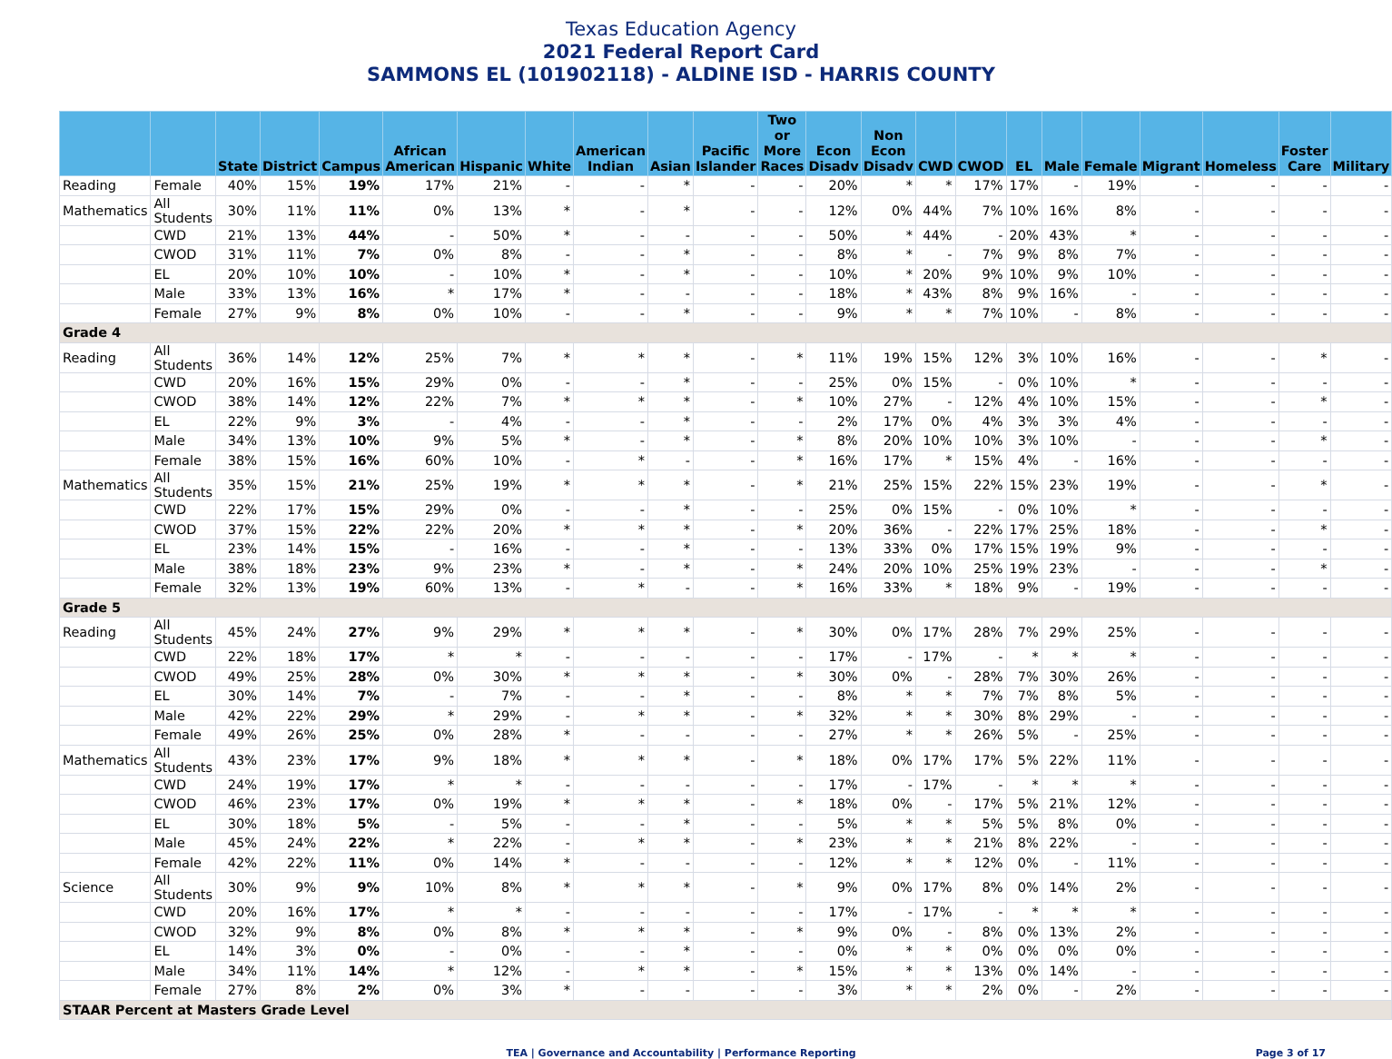Texas Education Agency
2021 Federal Report Card
SAMMONS EL (101902118) - ALDINE ISD - HARRIS COUNTY
| | | State | District | Campus | African American | Hispanic | White | American Indian | Asian | Pacific Islander | Two or More Races | Econ Disadv | Non Econ Disadv | CWD | CWOD | EL | Male | Female | Migrant | Homeless | Foster Care | Military |
| --- | --- | --- | --- | --- | --- | --- | --- | --- | --- | --- | --- | --- | --- | --- | --- | --- | --- | --- | --- | --- | --- | --- |
| Reading | Female | 40% | 15% | 19% | 17% | 21% | - | - | * | - | - | 20% | * | * | 17% | 17% | - | 19% | - | - | - | - |
| Mathematics | All Students | 30% | 11% | 11% | 0% | 13% | * | - | * | - | - | 12% | 0% | 44% | 7% | 10% | 16% | 8% | - | - | - | - |
| | CWD | 21% | 13% | 44% | - | 50% | * | - | - | - | - | 50% | * | 44% | - | 20% | 43% | * | - | - | - | - |
| | CWOD | 31% | 11% | 7% | 0% | 8% | - | - | * | - | - | 8% | * | - | 7% | 9% | 8% | 7% | - | - | - | - |
| | EL | 20% | 10% | 10% | - | 10% | * | - | * | - | - | 10% | * | 20% | 9% | 10% | 9% | 10% | - | - | - | - |
| | Male | 33% | 13% | 16% | * | 17% | * | - | - | - | - | 18% | * | 43% | 8% | 9% | 16% | - | - | - | - | - |
| | Female | 27% | 9% | 8% | 0% | 10% | - | - | * | - | - | 9% | * | * | 7% | 10% | - | 8% | - | - | - | - |
| Grade 4 | | | | | | | | | | | | | | | | | | | | | | |
| Reading | All Students | 36% | 14% | 12% | 25% | 7% | * | * | * | - | * | 11% | 19% | 15% | 12% | 3% | 10% | 16% | - | - | * | - |
| | CWD | 20% | 16% | 15% | 29% | 0% | - | - | * | - | - | 25% | 0% | 15% | - | 0% | 10% | * | - | - | - | - |
| | CWOD | 38% | 14% | 12% | 22% | 7% | * | * | * | - | * | 10% | 27% | - | 12% | 4% | 10% | 15% | - | - | * | - |
| | EL | 22% | 9% | 3% | - | 4% | - | - | * | - | - | 2% | 17% | 0% | 4% | 3% | 3% | 4% | - | - | - | - |
| | Male | 34% | 13% | 10% | 9% | 5% | * | - | * | - | * | 8% | 20% | 10% | 10% | 3% | 10% | - | - | - | * | - |
| | Female | 38% | 15% | 16% | 60% | 10% | - | * | - | - | * | 16% | 17% | * | 15% | 4% | - | 16% | - | - | - | - |
| Mathematics | All Students | 35% | 15% | 21% | 25% | 19% | * | * | * | - | * | 21% | 25% | 15% | 22% | 15% | 23% | 19% | - | - | * | - |
| | CWD | 22% | 17% | 15% | 29% | 0% | - | - | * | - | - | 25% | 0% | 15% | - | 0% | 10% | * | - | - | - | - |
| | CWOD | 37% | 15% | 22% | 22% | 20% | * | * | * | - | * | 20% | 36% | - | 22% | 17% | 25% | 18% | - | - | * | - |
| | EL | 23% | 14% | 15% | - | 16% | - | - | * | - | - | 13% | 33% | 0% | 17% | 15% | 19% | 9% | - | - | - | - |
| | Male | 38% | 18% | 23% | 9% | 23% | * | - | * | - | * | 24% | 20% | 10% | 25% | 19% | 23% | - | - | - | * | - |
| | Female | 32% | 13% | 19% | 60% | 13% | - | * | - | - | * | 16% | 33% | * | 18% | 9% | - | 19% | - | - | - | - |
| Grade 5 | | | | | | | | | | | | | | | | | | | | | | |
| Reading | All Students | 45% | 24% | 27% | 9% | 29% | * | * | * | - | * | 30% | 0% | 17% | 28% | 7% | 29% | 25% | - | - | - | - |
| | CWD | 22% | 18% | 17% | * | * | - | - | - | - | - | 17% | - | 17% | - | * | * | * | - | - | - | - |
| | CWOD | 49% | 25% | 28% | 0% | 30% | * | * | * | - | * | 30% | 0% | - | 28% | 7% | 30% | 26% | - | - | - | - |
| | EL | 30% | 14% | 7% | - | 7% | - | - | * | - | - | 8% | * | * | 7% | 7% | 8% | 5% | - | - | - | - |
| | Male | 42% | 22% | 29% | * | 29% | - | * | * | - | * | 32% | * | * | 30% | 8% | 29% | - | - | - | - | - |
| | Female | 49% | 26% | 25% | 0% | 28% | * | - | - | - | - | 27% | * | * | 26% | 5% | - | 25% | - | - | - | - |
| Mathematics | All Students | 43% | 23% | 17% | 9% | 18% | * | * | * | - | * | 18% | 0% | 17% | 17% | 5% | 22% | 11% | - | - | - | - |
| | CWD | 24% | 19% | 17% | * | * | - | - | - | - | - | 17% | - | 17% | - | * | * | * | - | - | - | - |
| | CWOD | 46% | 23% | 17% | 0% | 19% | * | * | * | - | * | 18% | 0% | - | 17% | 5% | 21% | 12% | - | - | - | - |
| | EL | 30% | 18% | 5% | - | 5% | - | - | * | - | - | 5% | * | * | 5% | 5% | 8% | 0% | - | - | - | - |
| | Male | 45% | 24% | 22% | * | 22% | - | * | * | - | * | 23% | * | * | 21% | 8% | 22% | - | - | - | - | - |
| | Female | 42% | 22% | 11% | 0% | 14% | * | - | - | - | - | 12% | * | * | 12% | 0% | - | 11% | - | - | - | - |
| Science | All Students | 30% | 9% | 9% | 10% | 8% | * | * | * | - | * | 9% | 0% | 17% | 8% | 0% | 14% | 2% | - | - | - | - |
| | CWD | 20% | 16% | 17% | * | * | - | - | - | - | - | 17% | - | 17% | - | * | * | * | - | - | - | - |
| | CWOD | 32% | 9% | 8% | 0% | 8% | * | * | * | - | * | 9% | 0% | - | 8% | 0% | 13% | 2% | - | - | - | - |
| | EL | 14% | 3% | 0% | - | 0% | - | - | * | - | - | 0% | * | * | 0% | 0% | 0% | 0% | - | - | - | - |
| | Male | 34% | 11% | 14% | * | 12% | - | * | * | - | * | 15% | * | * | 13% | 0% | 14% | - | - | - | - | - |
| | Female | 27% | 8% | 2% | 0% | 3% | * | - | - | - | - | 3% | * | * | 2% | 0% | - | 2% | - | - | - | - |
| STAAR Percent at Masters Grade Level | | | | | | | | | | | | | | | | | | | | | | |
TEA | Governance and Accountability | Performance Reporting Page 3 of 17